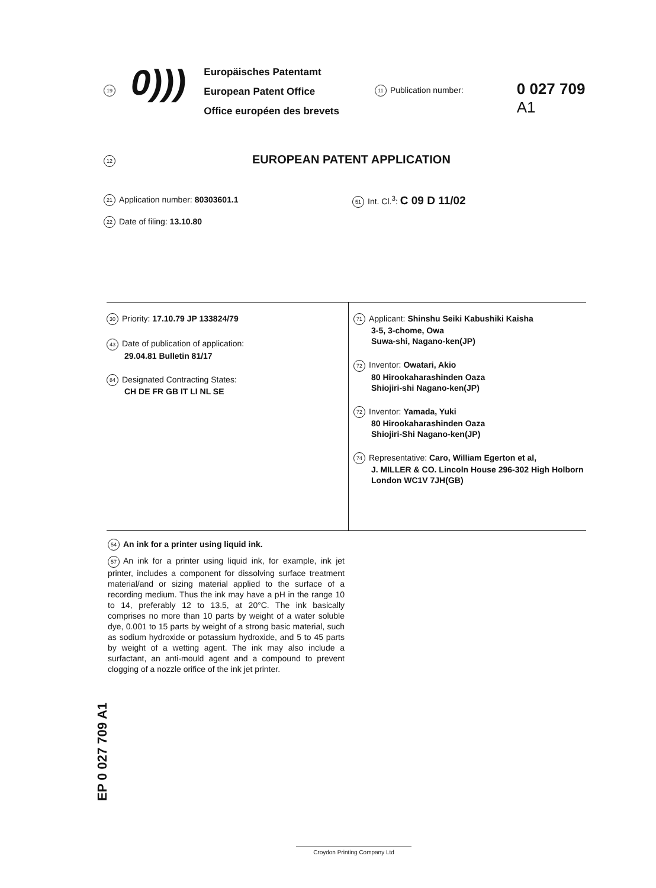19 0)))
Europäisches Patentamt
European Patent Office
Office européen des brevets
11 Publication number:
0 027 709
A1
12 EUROPEAN PATENT APPLICATION
21 Application number: 80303601.1
51 Int. Cl.<sup>3</sup>: C 09 D 11/02
22 Date of filing: 13.10.80
30 Priority: 17.10.79 JP 133824/79
43 Date of publication of application:
29.04.81 Bulletin 81/17
84 Designated Contracting States:
CH DE FR GB IT LI NL SE
71 Applicant: Shinshu Seiki Kabushiki Kaisha
3-5, 3-chome, Owa
Suwa-shi, Nagano-ken(JP)
72 Inventor: Owatari, Akio
80 Hirookaharashinden Oaza
Shiojiri-shi Nagano-ken(JP)
72 Inventor: Yamada, Yuki
80 Hirookaharashinden Oaza
Shiojiri-Shi Nagano-ken(JP)
74 Representative: Caro, William Egerton et al,
J. MILLER & CO. Lincoln House 296-302 High Holborn
London WC1V 7JH(GB)
54 An ink for a printer using liquid ink.
57 An ink for a printer using liquid ink, for example, ink jet printer, includes a component for dissolving surface treatment material/and or sizing material applied to the surface of a recording medium. Thus the ink may have a pH in the range 10 to 14, preferably 12 to 13.5, at 20°C. The ink basically comprises no more than 10 parts by weight of a water soluble dye, 0.001 to 15 parts by weight of a strong basic material, such as sodium hydroxide or potassium hydroxide, and 5 to 45 parts by weight of a wetting agent. The ink may also include a surfactant, an anti-mould agent and a compound to prevent clogging of a nozzle orifice of the ink jet printer.
EP 0 027 709 A1
Croydon Printing Company Ltd